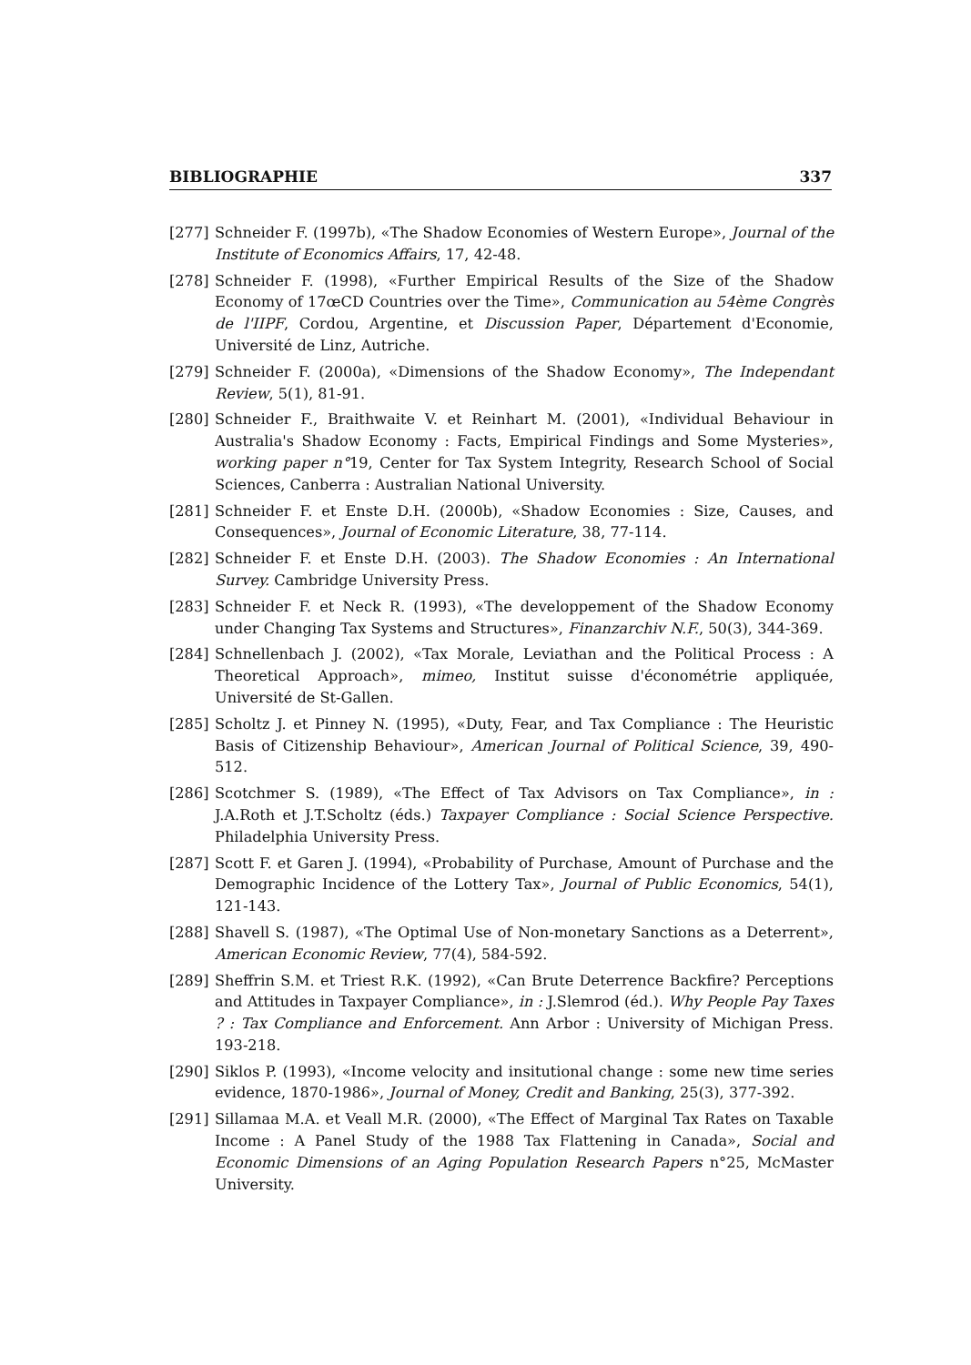BIBLIOGRAPHIE 337
[277] Schneider F. (1997b), «The Shadow Economies of Western Europe», Journal of the Institute of Economics Affairs, 17, 42-48.
[278] Schneider F. (1998), «Further Empirical Results of the Size of the Shadow Economy of 17œCD Countries over the Time», Communication au 54ème Congrès de l'IIPF, Cordou, Argentine, et Discussion Paper, Département d'Economie, Université de Linz, Autriche.
[279] Schneider F. (2000a), «Dimensions of the Shadow Economy», The Independant Review, 5(1), 81-91.
[280] Schneider F., Braithwaite V. et Reinhart M. (2001), «Individual Behaviour in Australia's Shadow Economy : Facts, Empirical Findings and Some Mysteries», working paper n°19, Center for Tax System Integrity, Research School of Social Sciences, Canberra : Australian National University.
[281] Schneider F. et Enste D.H. (2000b), «Shadow Economies : Size, Causes, and Consequences», Journal of Economic Literature, 38, 77-114.
[282] Schneider F. et Enste D.H. (2003). The Shadow Economies : An International Survey. Cambridge University Press.
[283] Schneider F. et Neck R. (1993), «The developpement of the Shadow Economy under Changing Tax Systems and Structures», Finanzarchiv N.F., 50(3), 344-369.
[284] Schnellenbach J. (2002), «Tax Morale, Leviathan and the Political Process : A Theoretical Approach», mimeo, Institut suisse d'économétrie appliquée, Université de St-Gallen.
[285] Scholtz J. et Pinney N. (1995), «Duty, Fear, and Tax Compliance : The Heuristic Basis of Citizenship Behaviour», American Journal of Political Science, 39, 490-512.
[286] Scotchmer S. (1989), «The Effect of Tax Advisors on Tax Compliance», in : J.A.Roth et J.T.Scholtz (éds.) Taxpayer Compliance : Social Science Perspective. Philadelphia University Press.
[287] Scott F. et Garen J. (1994), «Probability of Purchase, Amount of Purchase and the Demographic Incidence of the Lottery Tax», Journal of Public Economics, 54(1), 121-143.
[288] Shavell S. (1987), «The Optimal Use of Non-monetary Sanctions as a Deterrent», American Economic Review, 77(4), 584-592.
[289] Sheffrin S.M. et Triest R.K. (1992), «Can Brute Deterrence Backfire? Perceptions and Attitudes in Taxpayer Compliance», in : J.Slemrod (éd.). Why People Pay Taxes ? : Tax Compliance and Enforcement. Ann Arbor : University of Michigan Press. 193-218.
[290] Siklos P. (1993), «Income velocity and insitutional change : some new time series evidence, 1870-1986», Journal of Money, Credit and Banking, 25(3), 377-392.
[291] Sillamaa M.A. et Veall M.R. (2000), «The Effect of Marginal Tax Rates on Taxable Income : A Panel Study of the 1988 Tax Flattening in Canada», Social and Economic Dimensions of an Aging Population Research Papers n°25, McMaster University.